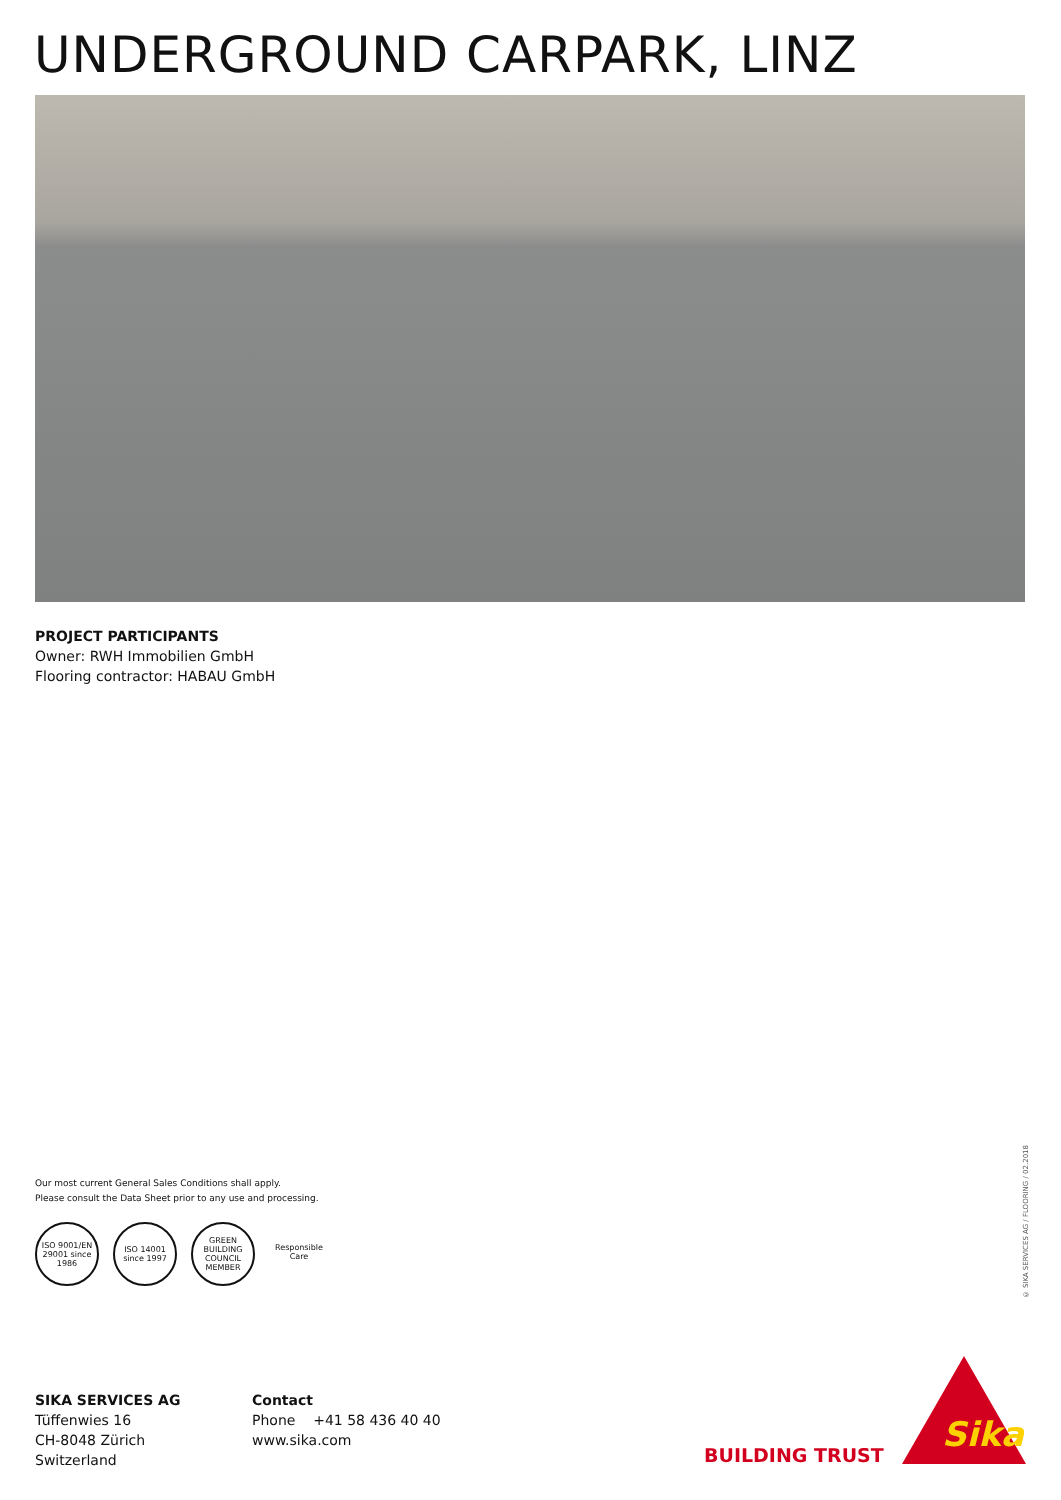UNDERGROUND CARPARK, LINZ
PROJECT PARTICIPANTS
Owner: RWH Immobilien GmbH
Flooring contractor: HABAU GmbH
Our most current General Sales Conditions shall apply.
Please consult the Data Sheet prior to any use and processing.
ISO 9001/EN 29001 since 1986
ISO 14001 since 1997
GREEN BUILDING COUNCIL MEMBER
Responsible Care
© SIKA SERVICES AG / FLOORING / 02.2018
SIKA SERVICES AG
Tüffenwies 16
CH-8048 Zürich
Switzerland
Contact
Phone +41 58 436 40 40
www.sika.com
BUILDING TRUST
Sika